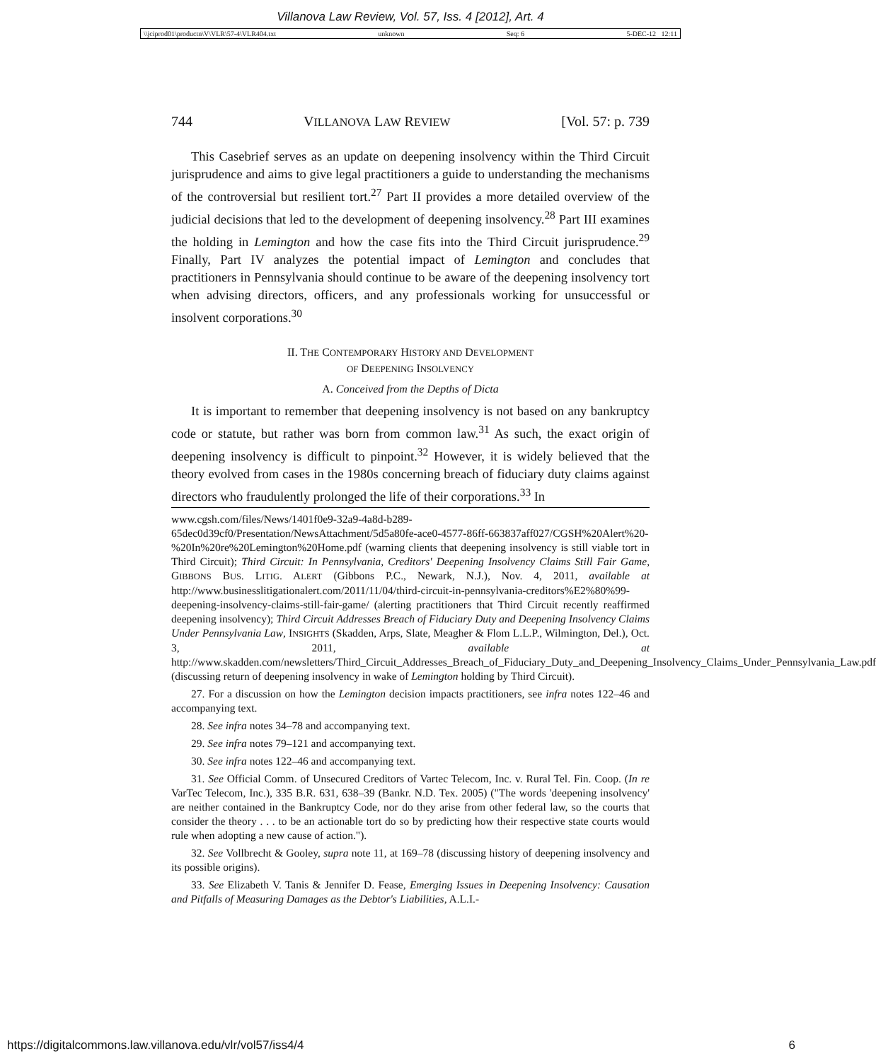Villanova Law Review, Vol. 57, Iss. 4 [2012], Art. 4
\\jciprod01\productn\V\VLR\57-4\VLR404.txt unknown Seq: 6 5-DEC-12 12:11
744 VILLANOVA LAW REVIEW [Vol. 57: p. 739
This Casebrief serves as an update on deepening insolvency within the Third Circuit jurisprudence and aims to give legal practitioners a guide to understanding the mechanisms of the controversial but resilient tort.<sup>27</sup> Part II provides a more detailed overview of the judicial decisions that led to the development of deepening insolvency.<sup>28</sup> Part III examines the holding in Lemington and how the case fits into the Third Circuit jurisprudence.<sup>29</sup> Finally, Part IV analyzes the potential impact of Lemington and concludes that practitioners in Pennsylvania should continue to be aware of the deepening insolvency tort when advising directors, officers, and any professionals working for unsuccessful or insolvent corporations.<sup>30</sup>
II. THE CONTEMPORARY HISTORY AND DEVELOPMENT
OF DEEPENING INSOLVENCY
A. Conceived from the Depths of Dicta
It is important to remember that deepening insolvency is not based on any bankruptcy code or statute, but rather was born from common law.<sup>31</sup> As such, the exact origin of deepening insolvency is difficult to pinpoint.<sup>32</sup> However, it is widely believed that the theory evolved from cases in the 1980s concerning breach of fiduciary duty claims against directors who fraudulently prolonged the life of their corporations.<sup>33</sup> In
www.cgsh.com/files/News/1401f0e9-32a9-4a8d-b289-65dec0d39cf0/Presentation/NewsAttachment/5d5a80fe-ace0-4577-86ff-663837aff027/CGSH%20Alert%20-%20In%20re%20Lemington%20Home.pdf (warning clients that deepening insolvency is still viable tort in Third Circuit); Third Circuit: In Pennsylvania, Creditors' Deepening Insolvency Claims Still Fair Game, GIBBONS BUS. LITIG. ALERT (Gibbons P.C., Newark, N.J.), Nov. 4, 2011, available at http://www.businesslitigationalert.com/2011/11/04/third-circuit-in-pennsylvania-creditors%E2%80%99-deepening-insolvency-claims-still-fair-game/ (alerting practitioners that Third Circuit recently reaffirmed deepening insolvency); Third Circuit Addresses Breach of Fiduciary Duty and Deepening Insolvency Claims Under Pennsylvania Law, INSIGHTS (Skadden, Arps, Slate, Meagher & Flom L.L.P., Wilmington, Del.), Oct. 3, 2011, available at http://www.skadden.com/newsletters/Third_Circuit_Addresses_Breach_of_Fiduciary_Duty_and_Deepening_Insolvency_Claims_Under_Pennsylvania_Law.pdf (discussing return of deepening insolvency in wake of Lemington holding by Third Circuit).
27. For a discussion on how the Lemington decision impacts practitioners, see infra notes 122–46 and accompanying text.
28. See infra notes 34–78 and accompanying text.
29. See infra notes 79–121 and accompanying text.
30. See infra notes 122–46 and accompanying text.
31. See Official Comm. of Unsecured Creditors of Vartec Telecom, Inc. v. Rural Tel. Fin. Coop. (In re VarTec Telecom, Inc.), 335 B.R. 631, 638–39 (Bankr. N.D. Tex. 2005) ("The words 'deepening insolvency' are neither contained in the Bankruptcy Code, nor do they arise from other federal law, so the courts that consider the theory . . . to be an actionable tort do so by predicting how their respective state courts would rule when adopting a new cause of action.").
32. See Vollbrecht & Gooley, supra note 11, at 169–78 (discussing history of deepening insolvency and its possible origins).
33. See Elizabeth V. Tanis & Jennifer D. Fease, Emerging Issues in Deepening Insolvency: Causation and Pitfalls of Measuring Damages as the Debtor's Liabilities, A.L.I.-
https://digitalcommons.law.villanova.edu/vlr/vol57/iss4/4 6